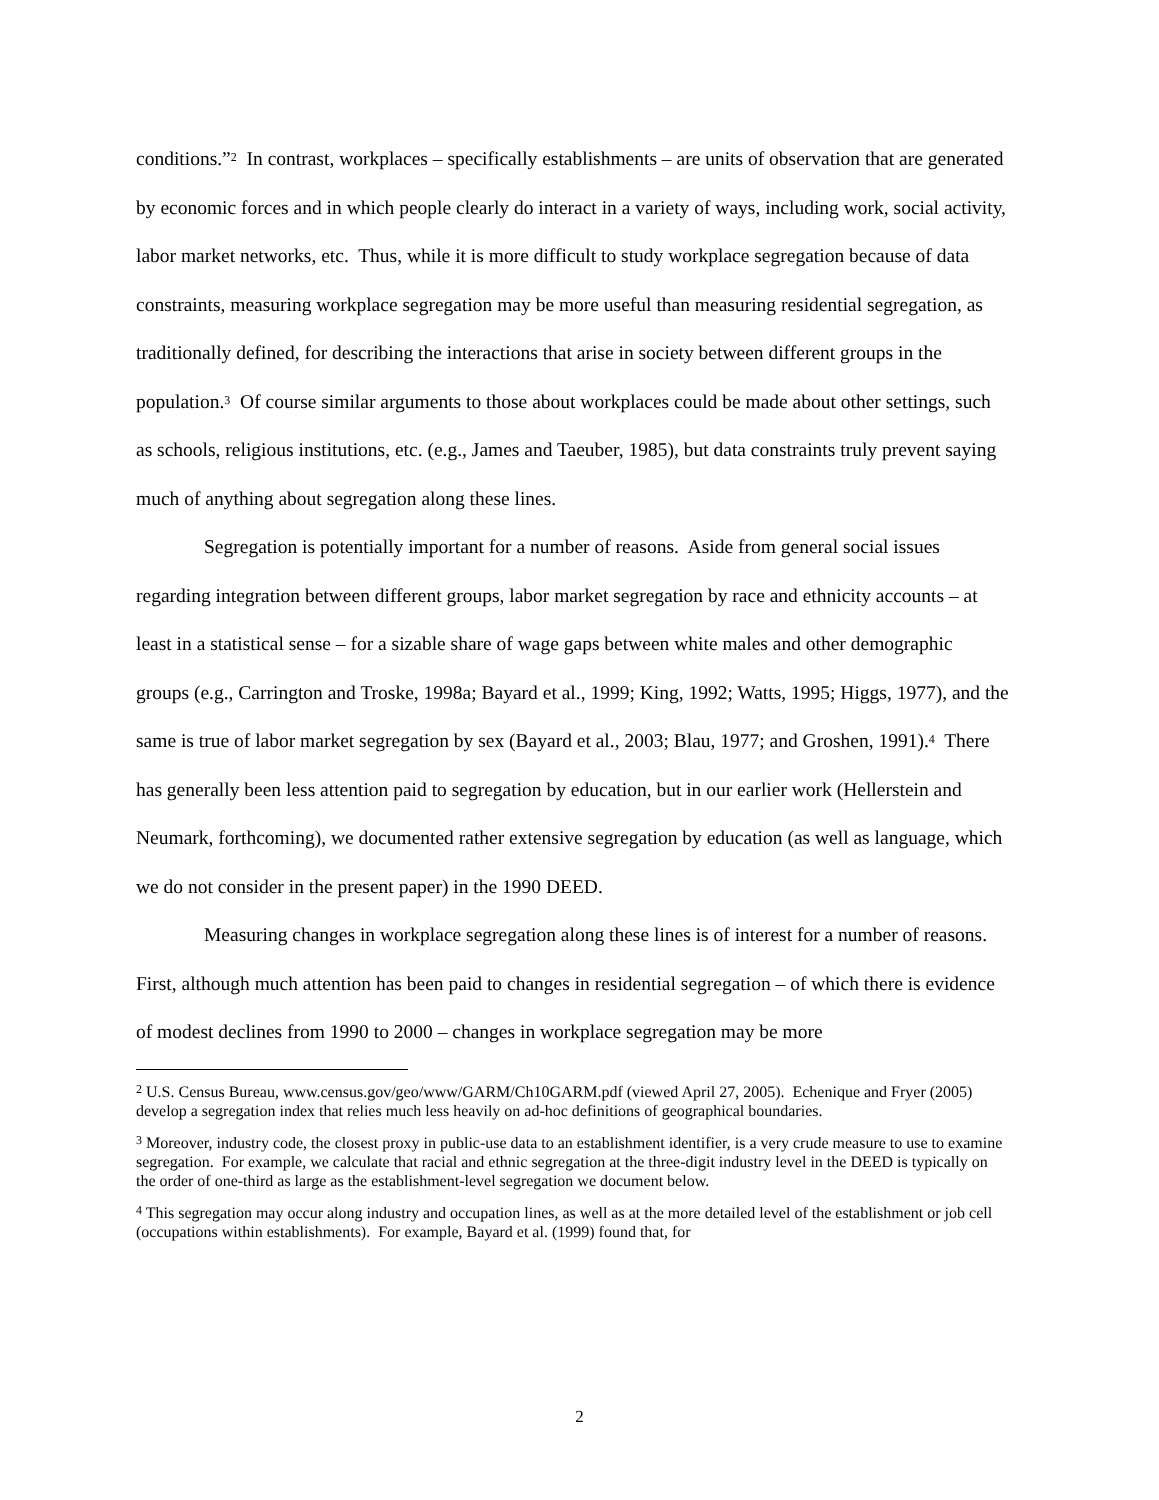conditions.”<sup>2</sup> In contrast, workplaces – specifically establishments – are units of observation that are generated by economic forces and in which people clearly do interact in a variety of ways, including work, social activity, labor market networks, etc. Thus, while it is more difficult to study workplace segregation because of data constraints, measuring workplace segregation may be more useful than measuring residential segregation, as traditionally defined, for describing the interactions that arise in society between different groups in the population.<sup>3</sup> Of course similar arguments to those about workplaces could be made about other settings, such as schools, religious institutions, etc. (e.g., James and Taeuber, 1985), but data constraints truly prevent saying much of anything about segregation along these lines.
Segregation is potentially important for a number of reasons. Aside from general social issues regarding integration between different groups, labor market segregation by race and ethnicity accounts – at least in a statistical sense – for a sizable share of wage gaps between white males and other demographic groups (e.g., Carrington and Troske, 1998a; Bayard et al., 1999; King, 1992; Watts, 1995; Higgs, 1977), and the same is true of labor market segregation by sex (Bayard et al., 2003; Blau, 1977; and Groshen, 1991).<sup>4</sup> There has generally been less attention paid to segregation by education, but in our earlier work (Hellerstein and Neumark, forthcoming), we documented rather extensive segregation by education (as well as language, which we do not consider in the present paper) in the 1990 DEED.
Measuring changes in workplace segregation along these lines is of interest for a number of reasons. First, although much attention has been paid to changes in residential segregation – of which there is evidence of modest declines from 1990 to 2000 – changes in workplace segregation may be more
<sup>2</sup> U.S. Census Bureau, www.census.gov/geo/www/GARM/Ch10GARM.pdf (viewed April 27, 2005). Echenique and Fryer (2005) develop a segregation index that relies much less heavily on ad-hoc definitions of geographical boundaries.
<sup>3</sup> Moreover, industry code, the closest proxy in public-use data to an establishment identifier, is a very crude measure to use to examine segregation. For example, we calculate that racial and ethnic segregation at the three-digit industry level in the DEED is typically on the order of one-third as large as the establishment-level segregation we document below.
<sup>4</sup> This segregation may occur along industry and occupation lines, as well as at the more detailed level of the establishment or job cell (occupations within establishments). For example, Bayard et al. (1999) found that, for
2